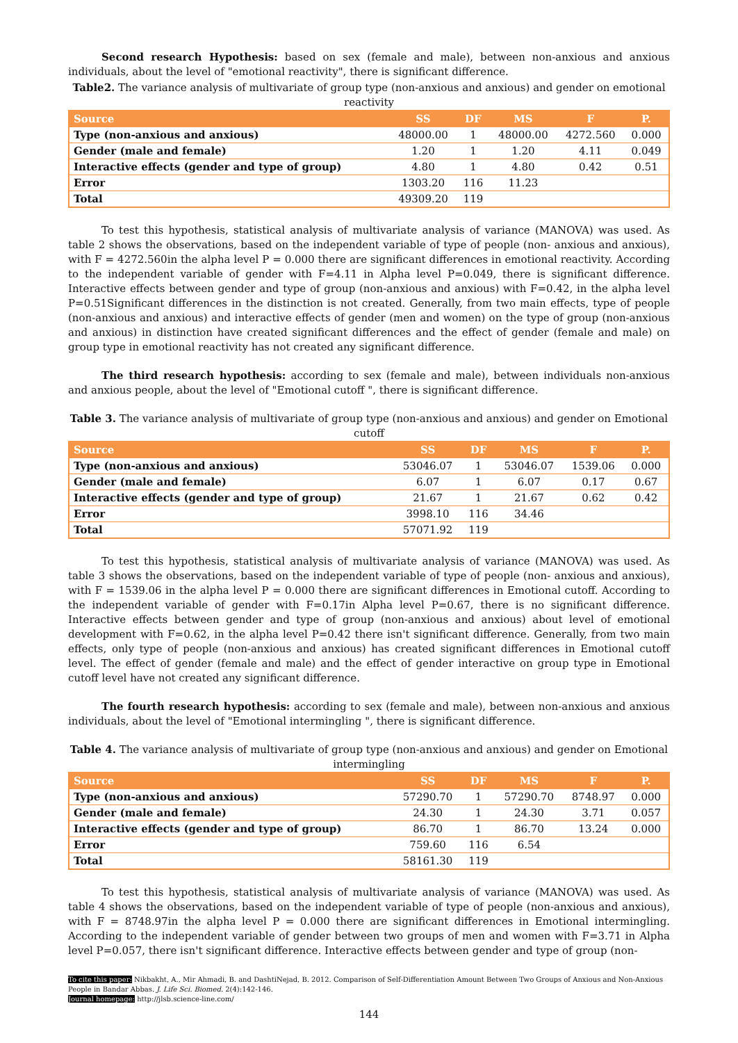Second research Hypothesis: based on sex (female and male), between non-anxious and anxious individuals, about the level of "emotional reactivity", there is significant difference.
Table2. The variance analysis of multivariate of group type (non-anxious and anxious) and gender on emotional reactivity
| Source | SS | DF | MS | F | P. |
| --- | --- | --- | --- | --- | --- |
| Type (non-anxious and anxious) | 48000.00 | 1 | 48000.00 | 4272.560 | 0.000 |
| Gender (male and female) | 1.20 | 1 | 1.20 | 4.11 | 0.049 |
| Interactive effects (gender and type of group) | 4.80 | 1 | 4.80 | 0.42 | 0.51 |
| Error | 1303.20 | 116 | 11.23 | | |
| Total | 49309.20 | 119 | | | |
To test this hypothesis, statistical analysis of multivariate analysis of variance (MANOVA) was used. As table 2 shows the observations, based on the independent variable of type of people (non- anxious and anxious), with F = 4272.560in the alpha level P = 0.000 there are significant differences in emotional reactivity. According to the independent variable of gender with F=4.11 in Alpha level P=0.049, there is significant difference. Interactive effects between gender and type of group (non-anxious and anxious) with F=0.42, in the alpha level P=0.51Significant differences in the distinction is not created. Generally, from two main effects, type of people (non-anxious and anxious) and interactive effects of gender (men and women) on the type of group (non-anxious and anxious) in distinction have created significant differences and the effect of gender (female and male) on group type in emotional reactivity has not created any significant difference.
The third research hypothesis: according to sex (female and male), between individuals non-anxious and anxious people, about the level of "Emotional cutoff ", there is significant difference.
Table 3. The variance analysis of multivariate of group type (non-anxious and anxious) and gender on Emotional cutoff
| Source | SS | DF | MS | F | P. |
| --- | --- | --- | --- | --- | --- |
| Type (non-anxious and anxious) | 53046.07 | 1 | 53046.07 | 1539.06 | 0.000 |
| Gender (male and female) | 6.07 | 1 | 6.07 | 0.17 | 0.67 |
| Interactive effects (gender and type of group) | 21.67 | 1 | 21.67 | 0.62 | 0.42 |
| Error | 3998.10 | 116 | 34.46 | | |
| Total | 57071.92 | 119 | | | |
To test this hypothesis, statistical analysis of multivariate analysis of variance (MANOVA) was used. As table 3 shows the observations, based on the independent variable of type of people (non- anxious and anxious), with F = 1539.06 in the alpha level P = 0.000 there are significant differences in Emotional cutoff. According to the independent variable of gender with F=0.17in Alpha level P=0.67, there is no significant difference. Interactive effects between gender and type of group (non-anxious and anxious) about level of emotional development with F=0.62, in the alpha level P=0.42 there isn't significant difference. Generally, from two main effects, only type of people (non-anxious and anxious) has created significant differences in Emotional cutoff level. The effect of gender (female and male) and the effect of gender interactive on group type in Emotional cutoff level have not created any significant difference.
The fourth research hypothesis: according to sex (female and male), between non-anxious and anxious individuals, about the level of "Emotional intermingling ", there is significant difference.
Table 4. The variance analysis of multivariate of group type (non-anxious and anxious) and gender on Emotional intermingling
| Source | SS | DF | MS | F | P. |
| --- | --- | --- | --- | --- | --- |
| Type (non-anxious and anxious) | 57290.70 | 1 | 57290.70 | 8748.97 | 0.000 |
| Gender (male and female) | 24.30 | 1 | 24.30 | 3.71 | 0.057 |
| Interactive effects (gender and type of group) | 86.70 | 1 | 86.70 | 13.24 | 0.000 |
| Error | 759.60 | 116 | 6.54 | | |
| Total | 58161.30 | 119 | | | |
To test this hypothesis, statistical analysis of multivariate analysis of variance (MANOVA) was used. As table 4 shows the observations, based on the independent variable of type of people (non-anxious and anxious), with F = 8748.97in the alpha level P = 0.000 there are significant differences in Emotional intermingling. According to the independent variable of gender between two groups of men and women with F=3.71 in Alpha level P=0.057, there isn't significant difference. Interactive effects between gender and type of group (non-
To cite this paper: Nikbakht, A., Mir Ahmadi, B. and DashtiNejad, B. 2012. Comparison of Self-Differentiation Amount Between Two Groups of Anxious and Non-Anxious People in Bandar Abbas. J. Life Sci. Biomed. 2(4):142-146.
Journal homepage: http://jlsb.science-line.com/
144